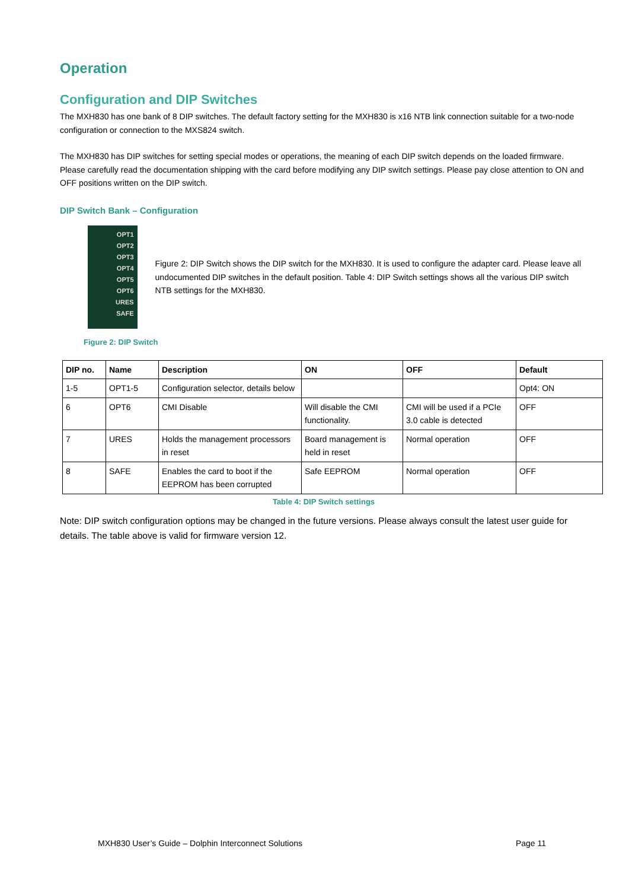Operation
Configuration and DIP Switches
The MXH830 has one bank of 8 DIP switches. The default factory setting for the MXH830 is x16 NTB link connection suitable for a two-node configuration or connection to the MXS824 switch.
The MXH830 has DIP switches for setting special modes or operations, the meaning of each DIP switch depends on the loaded firmware. Please carefully read the documentation shipping with the card before modifying any DIP switch settings. Please pay close attention to ON and OFF positions written on the DIP switch.
DIP Switch Bank – Configuration
OPT1
OPT2
OPT3
OPT4
OPT5
OPT6
URES
SAFE
Figure 2: DIP Switch shows the DIP switch for the MXH830. It is used to configure the adapter card. Please leave all undocumented DIP switches in the default position. Table 4: DIP Switch settings shows all the various DIP switch NTB settings for the MXH830.
Figure 2: DIP Switch
| DIP no. | Name | Description | ON | OFF | Default |
| --- | --- | --- | --- | --- | --- |
| 1-5 | OPT1-5 | Configuration selector, details below | | | Opt4: ON |
| 6 | OPT6 | CMI Disable | Will disable the CMI functionality. | CMI will be used if a PCIe 3.0 cable is detected | OFF |
| 7 | URES | Holds the management processors in reset | Board management is held in reset | Normal operation | OFF |
| 8 | SAFE | Enables the card to boot if the EEPROM has been corrupted | Safe EEPROM | Normal operation | OFF |
Table 4: DIP Switch settings
Note: DIP switch configuration options may be changed in the future versions. Please always consult the latest user guide for details. The table above is valid for firmware version 12.
MXH830 User’s Guide – Dolphin Interconnect Solutions Page 11